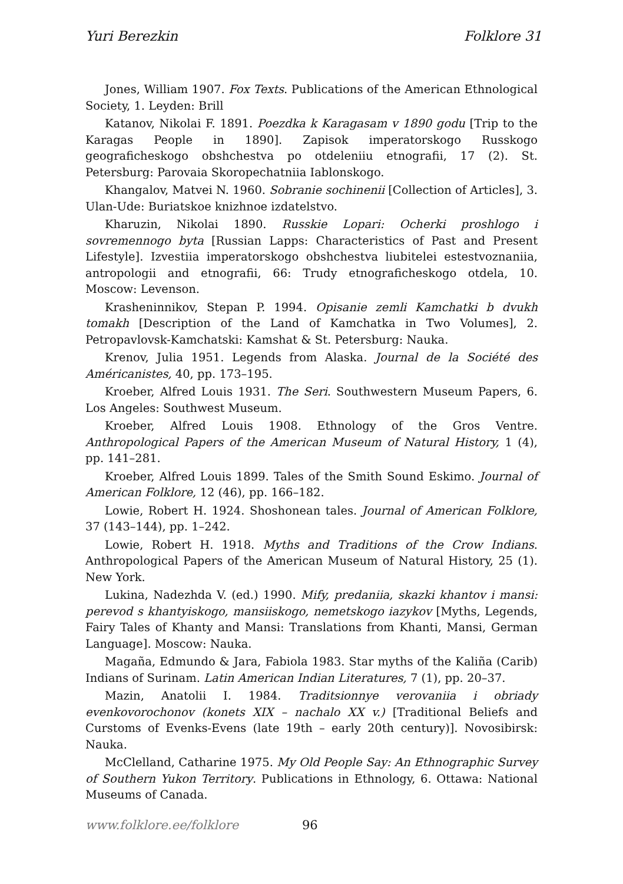Yuri Berezkin Folklore 31
Jones, William 1907. Fox Texts. Publications of the American Ethnological Society, 1. Leyden: Brill
Katanov, Nikolai F. 1891. Poezdka k Karagasam v 1890 godu [Trip to the Karagas People in 1890]. Zapisok imperatorskogo Russkogo geograficheskogo obshchestva po otdeleniiu etnografii, 17 (2). St. Petersburg: Parovaia Skoropechatniia Iablonskogo.
Khangalov, Matvei N. 1960. Sobranie sochinenii [Collection of Articles], 3. Ulan-Ude: Buriatskoe knizhnoe izdatelstvo.
Kharuzin, Nikolai 1890. Russkie Lopari: Ocherki proshlogo i sovremennogo byta [Russian Lapps: Characteristics of Past and Present Lifestyle]. Izvestiia imperatorskogo obshchestva liubitelei estestvoznaniia, antropologii and etnografii, 66: Trudy etnograficheskogo otdela, 10. Moscow: Levenson.
Krasheninnikov, Stepan P. 1994. Opisanie zemli Kamchatki b dvukh tomakh [Description of the Land of Kamchatka in Two Volumes], 2. Petropavlovsk-Kamchatski: Kamshat & St. Petersburg: Nauka.
Krenov, Julia 1951. Legends from Alaska. Journal de la Société des Américanistes, 40, pp. 173–195.
Kroeber, Alfred Louis 1931. The Seri. Southwestern Museum Papers, 6. Los Angeles: Southwest Museum.
Kroeber, Alfred Louis 1908. Ethnology of the Gros Ventre. Anthropological Papers of the American Museum of Natural History, 1 (4), pp. 141–281.
Kroeber, Alfred Louis 1899. Tales of the Smith Sound Eskimo. Journal of American Folklore, 12 (46), pp. 166–182.
Lowie, Robert H. 1924. Shoshonean tales. Journal of American Folklore, 37 (143–144), pp. 1–242.
Lowie, Robert H. 1918. Myths and Traditions of the Crow Indians. Anthropological Papers of the American Museum of Natural History, 25 (1). New York.
Lukina, Nadezhda V. (ed.) 1990. Mify, predaniia, skazki khantov i mansi: perevod s khantyiskogo, mansiiskogo, nemetskogo iazykov [Myths, Legends, Fairy Tales of Khanty and Mansi: Translations from Khanti, Mansi, German Language]. Moscow: Nauka.
Magaña, Edmundo & Jara, Fabiola 1983. Star myths of the Kaliña (Carib) Indians of Surinam. Latin American Indian Literatures, 7 (1), pp. 20–37.
Mazin, Anatolii I. 1984. Traditsionnye verovaniia i obriady evenkovorochonov (konets XIX – nachalo XX v.) [Traditional Beliefs and Curstoms of Evenks-Evens (late 19th – early 20th century)]. Novosibirsk: Nauka.
McClelland, Catharine 1975. My Old People Say: An Ethnographic Survey of Southern Yukon Territory. Publications in Ethnology, 6. Ottawa: National Museums of Canada.
www.folklore.ee/folklore 96